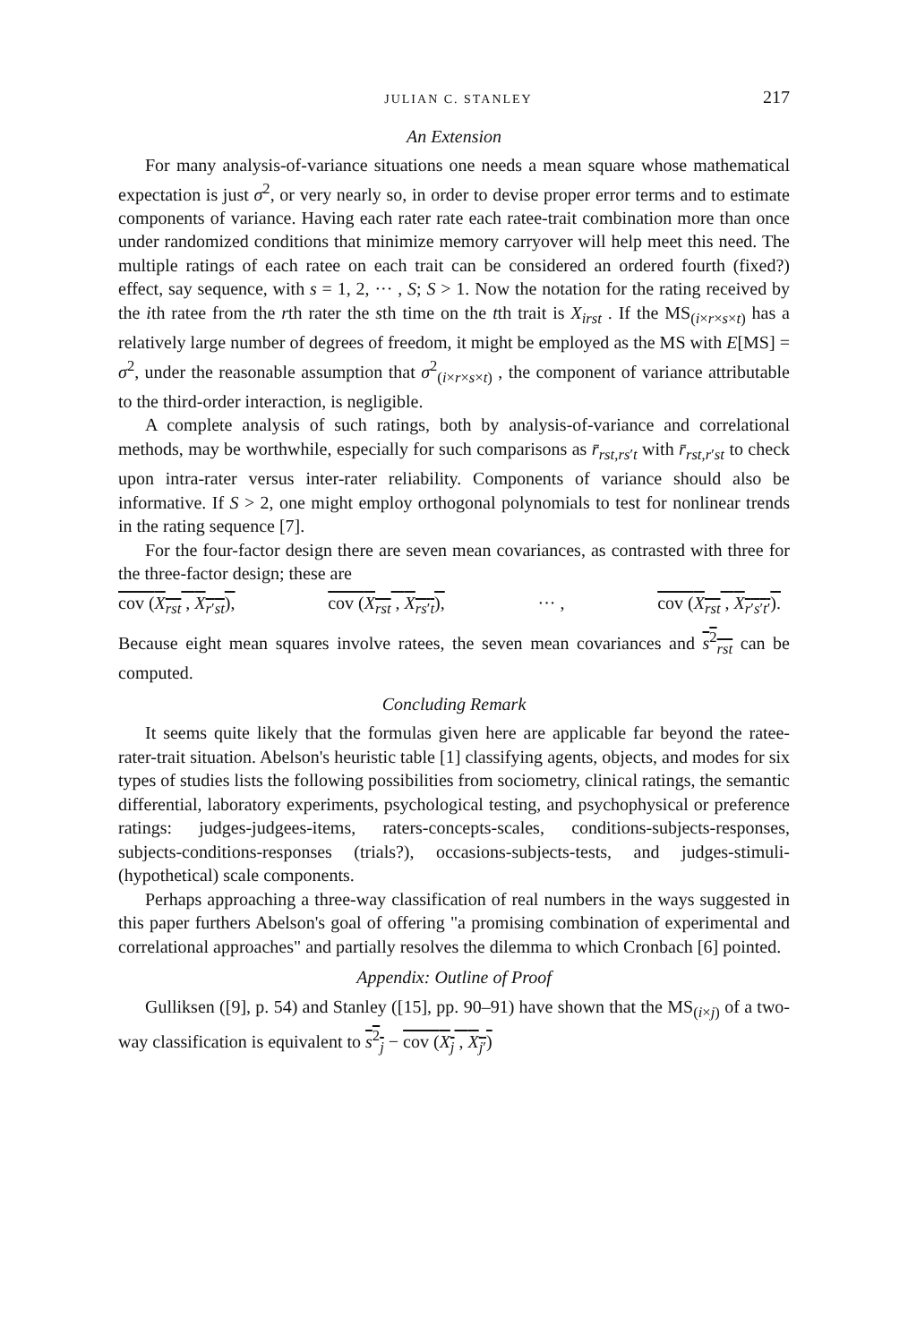JULIAN C. STANLEY 217
An Extension
For many analysis-of-variance situations one needs a mean square whose mathematical expectation is just σ<sup>2</sup>, or very nearly so, in order to devise proper error terms and to estimate components of variance. Having each rater rate each ratee-trait combination more than once under randomized conditions that minimize memory carryover will help meet this need. The multiple ratings of each ratee on each trait can be considered an ordered fourth (fixed?) effect, say sequence, with s = 1, 2, ··· , S; S > 1. Now the notation for the rating received by the ith ratee from the rth rater the sth time on the tth trait is X<sub>irst</sub> . If the MS<sub>(i×r×s×t)</sub> has a relatively large number of degrees of freedom, it might be employed as the MS with E[MS] = σ<sup>2</sup>, under the reasonable assumption that σ<sup>2</sup><sub>(i×r×s×t)</sub> , the component of variance attributable to the third-order interaction, is negligible.
A complete analysis of such ratings, both by analysis-of-variance and correlational methods, may be worthwhile, especially for such comparisons as r̄<sub>rst,rs′t</sub> with r̄<sub>rst,r′st</sub> to check upon intra-rater versus inter-rater reliability. Components of variance should also be informative. If S > 2, one might employ orthogonal polynomials to test for nonlinear trends in the rating sequence [7].
For the four-factor design there are seven mean covariances, as contrasted with three for the three-factor design; these are
cov (X<sub>rst</sub> , X<sub>r′st</sub>), cov (X<sub>rst</sub> , X<sub>rs′t</sub>), ··· , cov (X<sub>rst</sub> , X<sub>r′s′t′</sub>).
Because eight mean squares involve ratees, the seven mean covariances and s<sup>2</sup><sub>rst</sub> can be computed.
Concluding Remark
It seems quite likely that the formulas given here are applicable far beyond the ratee-rater-trait situation. Abelson's heuristic table [1] classifying agents, objects, and modes for six types of studies lists the following possibilities from sociometry, clinical ratings, the semantic differential, laboratory experiments, psychological testing, and psychophysical or preference ratings: judges-judgees-items, raters-concepts-scales, conditions-subjects-responses, subjects-conditions-responses (trials?), occasions-subjects-tests, and judges-stimuli-(hypothetical) scale components.
Perhaps approaching a three-way classification of real numbers in the ways suggested in this paper furthers Abelson's goal of offering "a promising combination of experimental and correlational approaches" and partially resolves the dilemma to which Cronbach [6] pointed.
Appendix: Outline of Proof
Gulliksen ([9], p. 54) and Stanley ([15], pp. 90–91) have shown that the MS<sub>(i×j)</sub> of a two-way classification is equivalent to s<sup>2</sup><sub>j</sub> − cov (X<sub>j</sub> , X<sub>j′</sub>)